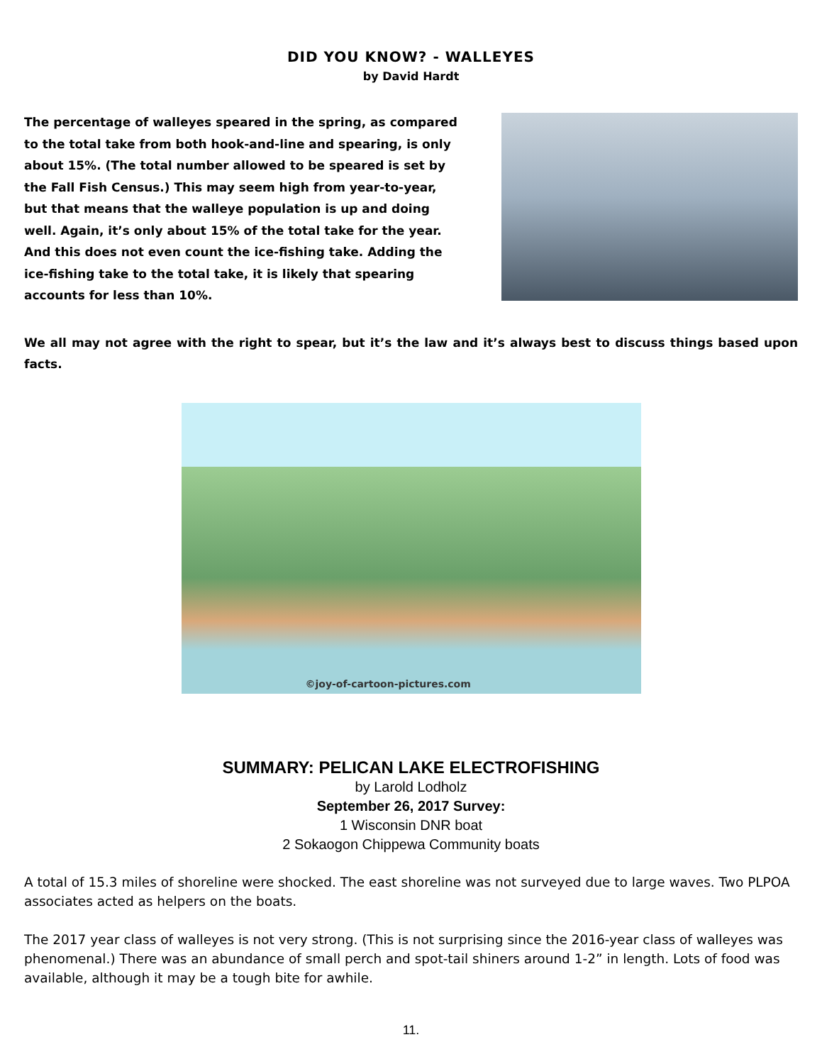DID YOU KNOW? - WALLEYES
by David Hardt
The percentage of walleyes speared in the spring, as compared to the total take from both hook-and-line and spearing, is only about 15%. (The total number allowed to be speared is set by the Fall Fish Census.) This may seem high from year-to-year, but that means that the walleye population is up and doing well. Again, it’s only about 15% of the total take for the year. And this does not even count the ice-fishing take. Adding the ice-fishing take to the total take, it is likely that spearing accounts for less than 10%.
We all may not agree with the right to spear, but it’s the law and it’s always best to discuss things based upon facts.
©joy-of-cartoon-pictures.com
SUMMARY: PELICAN LAKE ELECTROFISHING
by Larold Lodholz
September 26, 2017 Survey:
1 Wisconsin DNR boat
2 Sokaogon Chippewa Community boats
A total of 15.3 miles of shoreline were shocked. The east shoreline was not surveyed due to large waves. Two PLPOA associates acted as helpers on the boats.
The 2017 year class of walleyes is not very strong. (This is not surprising since the 2016-year class of walleyes was phenomenal.) There was an abundance of small perch and spot-tail shiners around 1-2” in length. Lots of food was available, although it may be a tough bite for awhile.
11.